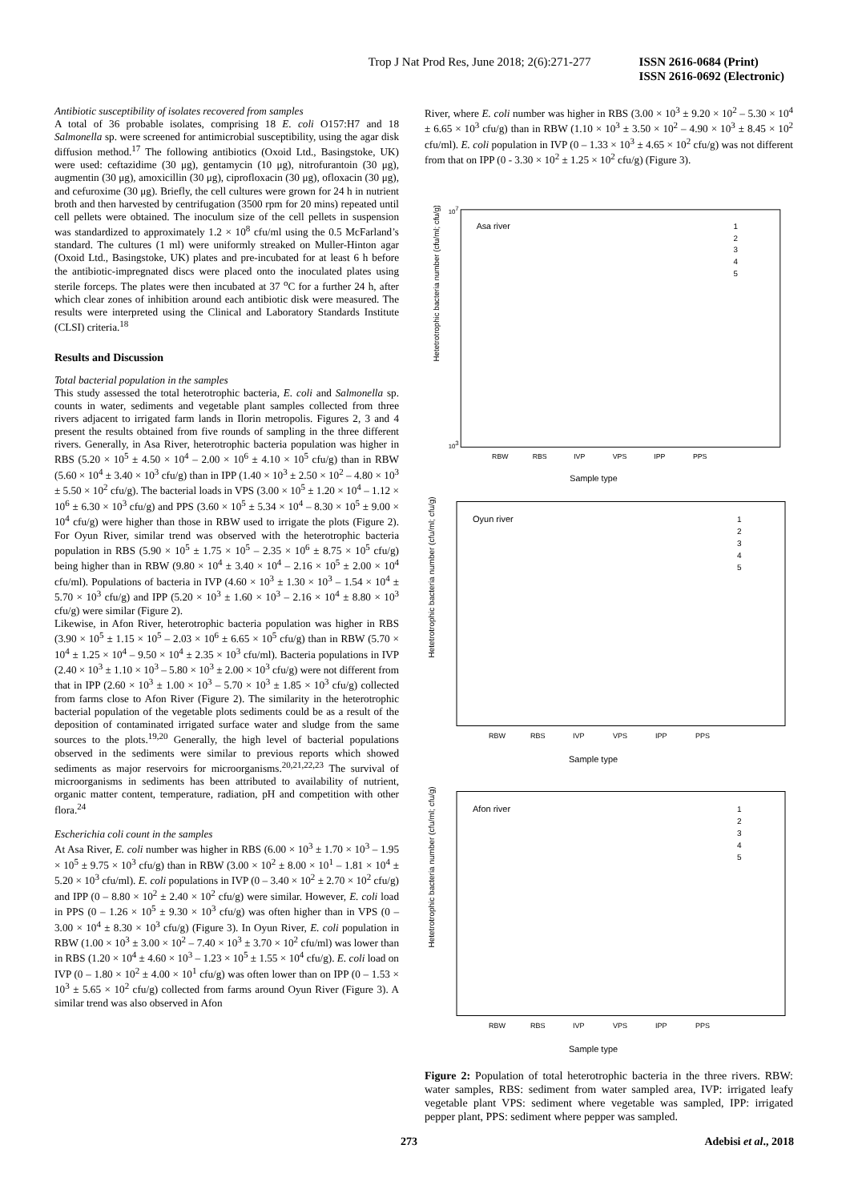Trop J Nat Prod Res, June 2018; 2(6):271-277 ISSN 2616-0684 (Print)
ISSN 2616-0692 (Electronic)
Antibiotic susceptibility of isolates recovered from samples
A total of 36 probable isolates, comprising 18 E. coli O157:H7 and 18 Salmonella sp. were screened for antimicrobial susceptibility, using the agar disk diffusion method.<sup>17</sup> The following antibiotics (Oxoid Ltd., Basingstoke, UK) were used: ceftazidime (30 μg), gentamycin (10 μg), nitrofurantoin (30 μg), augmentin (30 μg), amoxicillin (30 μg), ciprofloxacin (30 μg), ofloxacin (30 μg), and cefuroxime (30 μg). Briefly, the cell cultures were grown for 24 h in nutrient broth and then harvested by centrifugation (3500 rpm for 20 mins) repeated until cell pellets were obtained. The inoculum size of the cell pellets in suspension was standardized to approximately 1.2 × 10<sup>8</sup> cfu/ml using the 0.5 McFarland’s standard. The cultures (1 ml) were uniformly streaked on Muller-Hinton agar (Oxoid Ltd., Basingstoke, UK) plates and pre-incubated for at least 6 h before the antibiotic-impregnated discs were placed onto the inoculated plates using sterile forceps. The plates were then incubated at 37 <sup>o</sup>C for a further 24 h, after which clear zones of inhibition around each antibiotic disk were measured. The results were interpreted using the Clinical and Laboratory Standards Institute (CLSI) criteria.<sup>18</sup>
Results and Discussion
Total bacterial population in the samples
This study assessed the total heterotrophic bacteria, E. coli and Salmonella sp. counts in water, sediments and vegetable plant samples collected from three rivers adjacent to irrigated farm lands in Ilorin metropolis. Figures 2, 3 and 4 present the results obtained from five rounds of sampling in the three different rivers. Generally, in Asa River, heterotrophic bacteria population was higher in RBS (5.20 × 10<sup>5</sup> ± 4.50 × 10<sup>4</sup> – 2.00 × 10<sup>6</sup> ± 4.10 × 10<sup>5</sup> cfu/g) than in RBW (5.60 × 10<sup>4</sup> ± 3.40 × 10<sup>3</sup> cfu/g) than in IPP (1.40 × 10<sup>3</sup> ± 2.50 × 10<sup>2</sup> – 4.80 × 10<sup>3</sup> ± 5.50 × 10<sup>2</sup> cfu/g). The bacterial loads in VPS (3.00 × 10<sup>5</sup> ± 1.20 × 10<sup>4</sup> – 1.12 × 10<sup>6</sup> ± 6.30 × 10<sup>3</sup> cfu/g) and PPS (3.60 × 10<sup>5</sup> ± 5.34 × 10<sup>4</sup> – 8.30 × 10<sup>5</sup> ± 9.00 × 10<sup>4</sup> cfu/g) were higher than those in RBW used to irrigate the plots (Figure 2). For Oyun River, similar trend was observed with the heterotrophic bacteria population in RBS (5.90 × 10<sup>5</sup> ± 1.75 × 10<sup>5</sup> – 2.35 × 10<sup>6</sup> ± 8.75 × 10<sup>5</sup> cfu/g) being higher than in RBW (9.80 × 10<sup>4</sup> ± 3.40 × 10<sup>4</sup> – 2.16 × 10<sup>5</sup> ± 2.00 × 10<sup>4</sup> cfu/ml). Populations of bacteria in IVP (4.60 × 10<sup>3</sup> ± 1.30 × 10<sup>3</sup> – 1.54 × 10<sup>4</sup> ± 5.70 × 10<sup>3</sup> cfu/g) and IPP (5.20 × 10<sup>3</sup> ± 1.60 × 10<sup>3</sup> – 2.16 × 10<sup>4</sup> ± 8.80 × 10<sup>3</sup> cfu/g) were similar (Figure 2).
Likewise, in Afon River, heterotrophic bacteria population was higher in RBS (3.90 × 10<sup>5</sup> ± 1.15 × 10<sup>5</sup> – 2.03 × 10<sup>6</sup> ± 6.65 × 10<sup>5</sup> cfu/g) than in RBW (5.70 × 10<sup>4</sup> ± 1.25 × 10<sup>4</sup> – 9.50 × 10<sup>4</sup> ± 2.35 × 10<sup>3</sup> cfu/ml). Bacteria populations in IVP (2.40 × 10<sup>3</sup> ± 1.10 × 10<sup>3</sup> – 5.80 × 10<sup>3</sup> ± 2.00 × 10<sup>3</sup> cfu/g) were not different from that in IPP (2.60 × 10<sup>3</sup> ± 1.00 × 10<sup>3</sup> – 5.70 × 10<sup>3</sup> ± 1.85 × 10<sup>3</sup> cfu/g) collected from farms close to Afon River (Figure 2). The similarity in the heterotrophic bacterial population of the vegetable plots sediments could be as a result of the deposition of contaminated irrigated surface water and sludge from the same sources to the plots.<sup>19,20</sup> Generally, the high level of bacterial populations observed in the sediments were similar to previous reports which showed sediments as major reservoirs for microorganisms.<sup>20,21,22,23</sup> The survival of microorganisms in sediments has been attributed to availability of nutrient, organic matter content, temperature, radiation, pH and competition with other flora.<sup>24</sup>
Escherichia coli count in the samples
At Asa River, E. coli number was higher in RBS (6.00 × 10<sup>3</sup> ± 1.70 × 10<sup>3</sup> – 1.95 × 10<sup>5</sup> ± 9.75 × 10<sup>3</sup> cfu/g) than in RBW (3.00 × 10<sup>2</sup> ± 8.00 × 10<sup>1</sup> – 1.81 × 10<sup>4</sup> ± 5.20 × 10<sup>3</sup> cfu/ml). E. coli populations in IVP (0 – 3.40 × 10<sup>2</sup> ± 2.70 × 10<sup>2</sup> cfu/g) and IPP (0 – 8.80 × 10<sup>2</sup> ± 2.40 × 10<sup>2</sup> cfu/g) were similar. However, E. coli load in PPS (0 – 1.26 × 10<sup>5</sup> ± 9.30 × 10<sup>3</sup> cfu/g) was often higher than in VPS (0 – 3.00 × 10<sup>4</sup> ± 8.30 × 10<sup>3</sup> cfu/g) (Figure 3). In Oyun River, E. coli population in RBW (1.00 × 10<sup>3</sup> ± 3.00 × 10<sup>2</sup> – 7.40 × 10<sup>3</sup> ± 3.70 × 10<sup>2</sup> cfu/ml) was lower than in RBS (1.20 × 10<sup>4</sup> ± 4.60 × 10<sup>3</sup> – 1.23 × 10<sup>5</sup> ± 1.55 × 10<sup>4</sup> cfu/g). E. coli load on IVP (0 – 1.80 × 10<sup>2</sup> ± 4.00 × 10<sup>1</sup> cfu/g) was often lower than on IPP (0 – 1.53 × 10<sup>3</sup> ± 5.65 × 10<sup>2</sup> cfu/g) collected from farms around Oyun River (Figure 3). A similar trend was also observed in Afon
River, where E. coli number was higher in RBS (3.00 × 10<sup>3</sup> ± 9.20 × 10<sup>2</sup> – 5.30 × 10<sup>4</sup> ± 6.65 × 10<sup>3</sup> cfu/g) than in RBW (1.10 × 10<sup>3</sup> ± 3.50 × 10<sup>2</sup> – 4.90 × 10<sup>3</sup> ± 8.45 × 10<sup>2</sup> cfu/ml). E. coli population in IVP (0 – 1.33 × 10<sup>3</sup> ± 4.65 × 10<sup>2</sup> cfu/g) was not different from that on IPP (0 - 3.30 × 10<sup>2</sup> ± 1.25 × 10<sup>2</sup> cfu/g) (Figure 3).
Hetetrotrophic bacteria number (cfu/ml; cfu/g)
107
103
Asa river
RBW
RBS
IVP
VPS
IPP
PPS
Sample type
1
2
3
4
5
Hetetrotrophic bacteria number (cfu/ml; cfu/g)
Oyun river
RBW
RBS
IVP
VPS
IPP
PPS
Sample type
1
2
3
4
5
Hetetrotrophic bacteria number (cfu/ml; cfu/g)
Afon river
RBW
RBS
IVP
VPS
IPP
PPS
Sample type
1
2
3
4
5
Figure 2: Population of total heterotrophic bacteria in the three rivers. RBW: water samples, RBS: sediment from water sampled area, IVP: irrigated leafy vegetable plant VPS: sediment where vegetable was sampled, IPP: irrigated pepper plant, PPS: sediment where pepper was sampled.
273 Adebisi et al., 2018